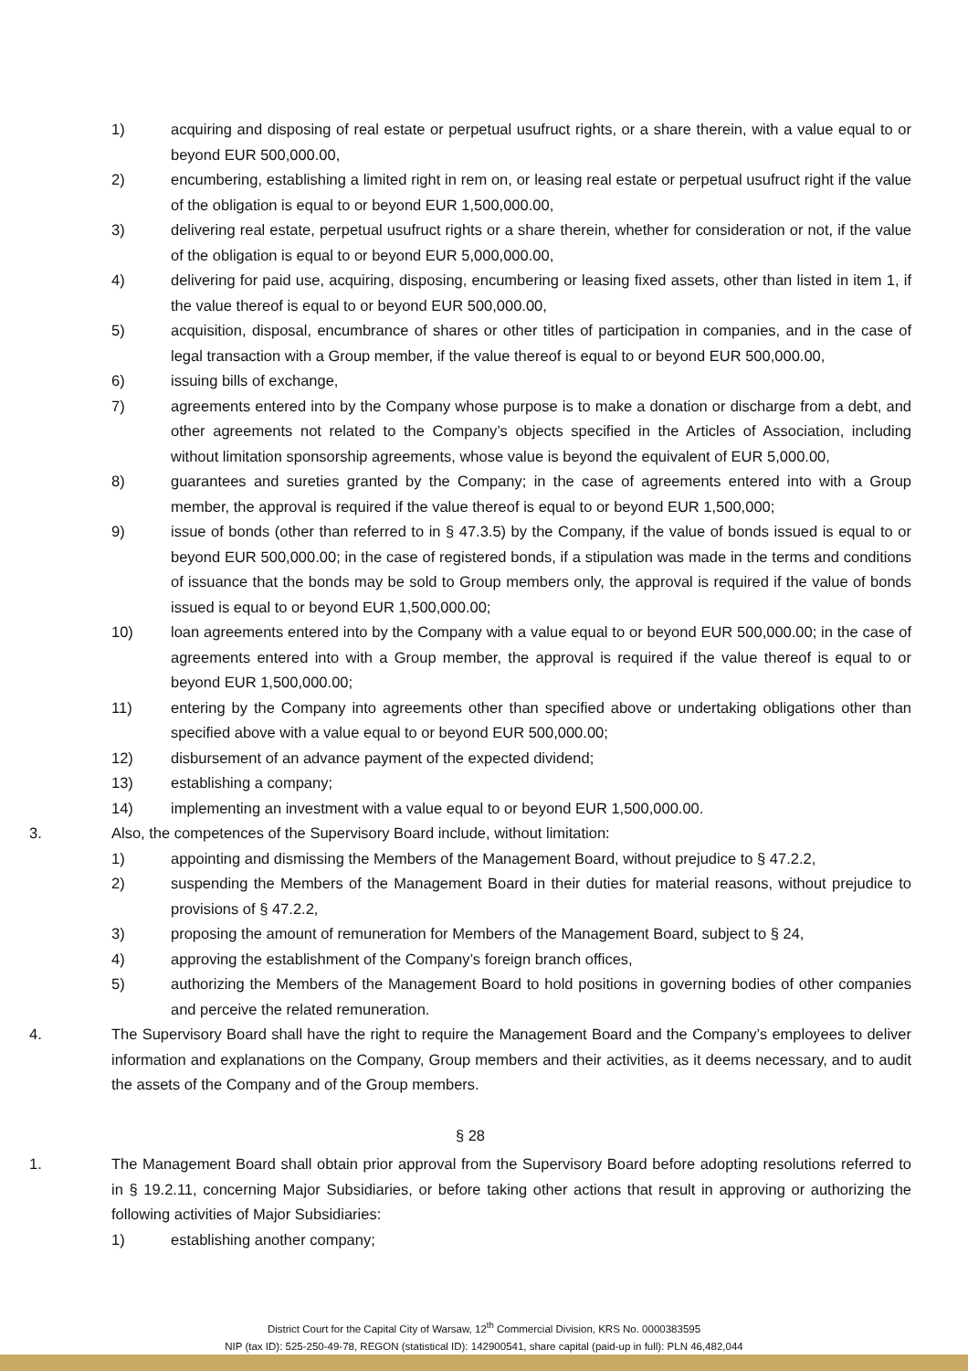1) acquiring and disposing of real estate or perpetual usufruct rights, or a share therein, with a value equal to or beyond EUR 500,000.00,
2) encumbering, establishing a limited right in rem on, or leasing real estate or perpetual usufruct right if the value of the obligation is equal to or beyond EUR 1,500,000.00,
3) delivering real estate, perpetual usufruct rights or a share therein, whether for consideration or not, if the value of the obligation is equal to or beyond EUR 5,000,000.00,
4) delivering for paid use, acquiring, disposing, encumbering or leasing fixed assets, other than listed in item 1, if the value thereof is equal to or beyond EUR 500,000.00,
5) acquisition, disposal, encumbrance of shares or other titles of participation in companies, and in the case of legal transaction with a Group member, if the value thereof is equal to or beyond EUR 500,000.00,
6) issuing bills of exchange,
7) agreements entered into by the Company whose purpose is to make a donation or discharge from a debt, and other agreements not related to the Company’s objects specified in the Articles of Association, including without limitation sponsorship agreements, whose value is beyond the equivalent of EUR 5,000.00,
8) guarantees and sureties granted by the Company; in the case of agreements entered into with a Group member, the approval is required if the value thereof is equal to or beyond EUR 1,500,000;
9) issue of bonds (other than referred to in § 47.3.5) by the Company, if the value of bonds issued is equal to or beyond EUR 500,000.00; in the case of registered bonds, if a stipulation was made in the terms and conditions of issuance that the bonds may be sold to Group members only, the approval is required if the value of bonds issued is equal to or beyond EUR 1,500,000.00;
10) loan agreements entered into by the Company with a value equal to or beyond EUR 500,000.00; in the case of agreements entered into with a Group member, the approval is required if the value thereof is equal to or beyond EUR 1,500,000.00;
11) entering by the Company into agreements other than specified above or undertaking obligations other than specified above with a value equal to or beyond EUR 500,000.00;
12) disbursement of an advance payment of the expected dividend;
13) establishing a company;
14) implementing an investment with a value equal to or beyond EUR 1,500,000.00.
3. Also, the competences of the Supervisory Board include, without limitation:
1) appointing and dismissing the Members of the Management Board, without prejudice to § 47.2.2,
2) suspending the Members of the Management Board in their duties for material reasons, without prejudice to provisions of § 47.2.2,
3) proposing the amount of remuneration for Members of the Management Board, subject to § 24,
4) approving the establishment of the Company’s foreign branch offices,
5) authorizing the Members of the Management Board to hold positions in governing bodies of other companies and perceive the related remuneration.
4. The Supervisory Board shall have the right to require the Management Board and the Company’s employees to deliver information and explanations on the Company, Group members and their activities, as it deems necessary, and to audit the assets of the Company and of the Group members.
§ 28
1. The Management Board shall obtain prior approval from the Supervisory Board before adopting resolutions referred to in § 19.2.11, concerning Major Subsidiaries, or before taking other actions that result in approving or authorizing the following activities of Major Subsidiaries:
1) establishing another company;
District Court for the Capital City of Warsaw, 12<sup>th</sup> Commercial Division, KRS No. 0000383595
NIP (tax ID): 525-250-49-78, REGON (statistical ID): 142900541, share capital (paid-up in full): PLN 46,482,044